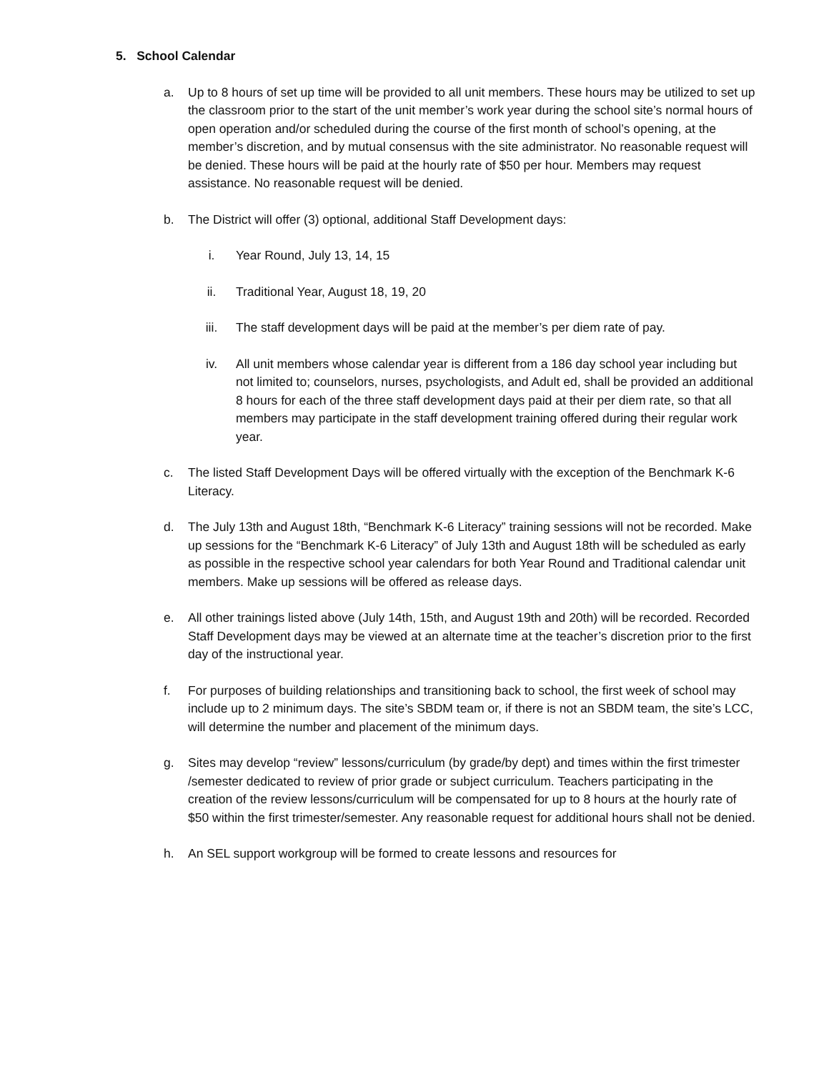5. School Calendar
a. Up to 8 hours of set up time will be provided to all unit members. These hours may be utilized to set up the classroom prior to the start of the unit member’s work year during the school site’s normal hours of open operation and/or scheduled during the course of the first month of school’s opening, at the member’s discretion, and by mutual consensus with the site administrator. No reasonable request will be denied. These hours will be paid at the hourly rate of $50 per hour. Members may request assistance. No reasonable request will be denied.
b. The District will offer (3) optional, additional Staff Development days:
i. Year Round, July 13, 14, 15
ii. Traditional Year, August 18, 19, 20
iii. The staff development days will be paid at the member’s per diem rate of pay.
iv. All unit members whose calendar year is different from a 186 day school year including but not limited to; counselors, nurses, psychologists, and Adult ed, shall be provided an additional 8 hours for each of the three staff development days paid at their per diem rate, so that all members may participate in the staff development training offered during their regular work year.
c. The listed Staff Development Days will be offered virtually with the exception of the Benchmark K-6 Literacy.
d. The July 13th and August 18th, “Benchmark K-6 Literacy” training sessions will not be recorded. Make up sessions for the “Benchmark K-6 Literacy” of July 13th and August 18th will be scheduled as early as possible in the respective school year calendars for both Year Round and Traditional calendar unit members. Make up sessions will be offered as release days.
e. All other trainings listed above (July 14th, 15th, and August 19th and 20th) will be recorded. Recorded Staff Development days may be viewed at an alternate time at the teacher’s discretion prior to the first day of the instructional year.
f. For purposes of building relationships and transitioning back to school, the first week of school may include up to 2 minimum days. The site’s SBDM team or, if there is not an SBDM team, the site’s LCC, will determine the number and placement of the minimum days.
g. Sites may develop “review” lessons/curriculum (by grade/by dept) and times within the first trimester /semester dedicated to review of prior grade or subject curriculum. Teachers participating in the creation of the review lessons/curriculum will be compensated for up to 8 hours at the hourly rate of $50 within the first trimester/semester. Any reasonable request for additional hours shall not be denied.
h. An SEL support workgroup will be formed to create lessons and resources for